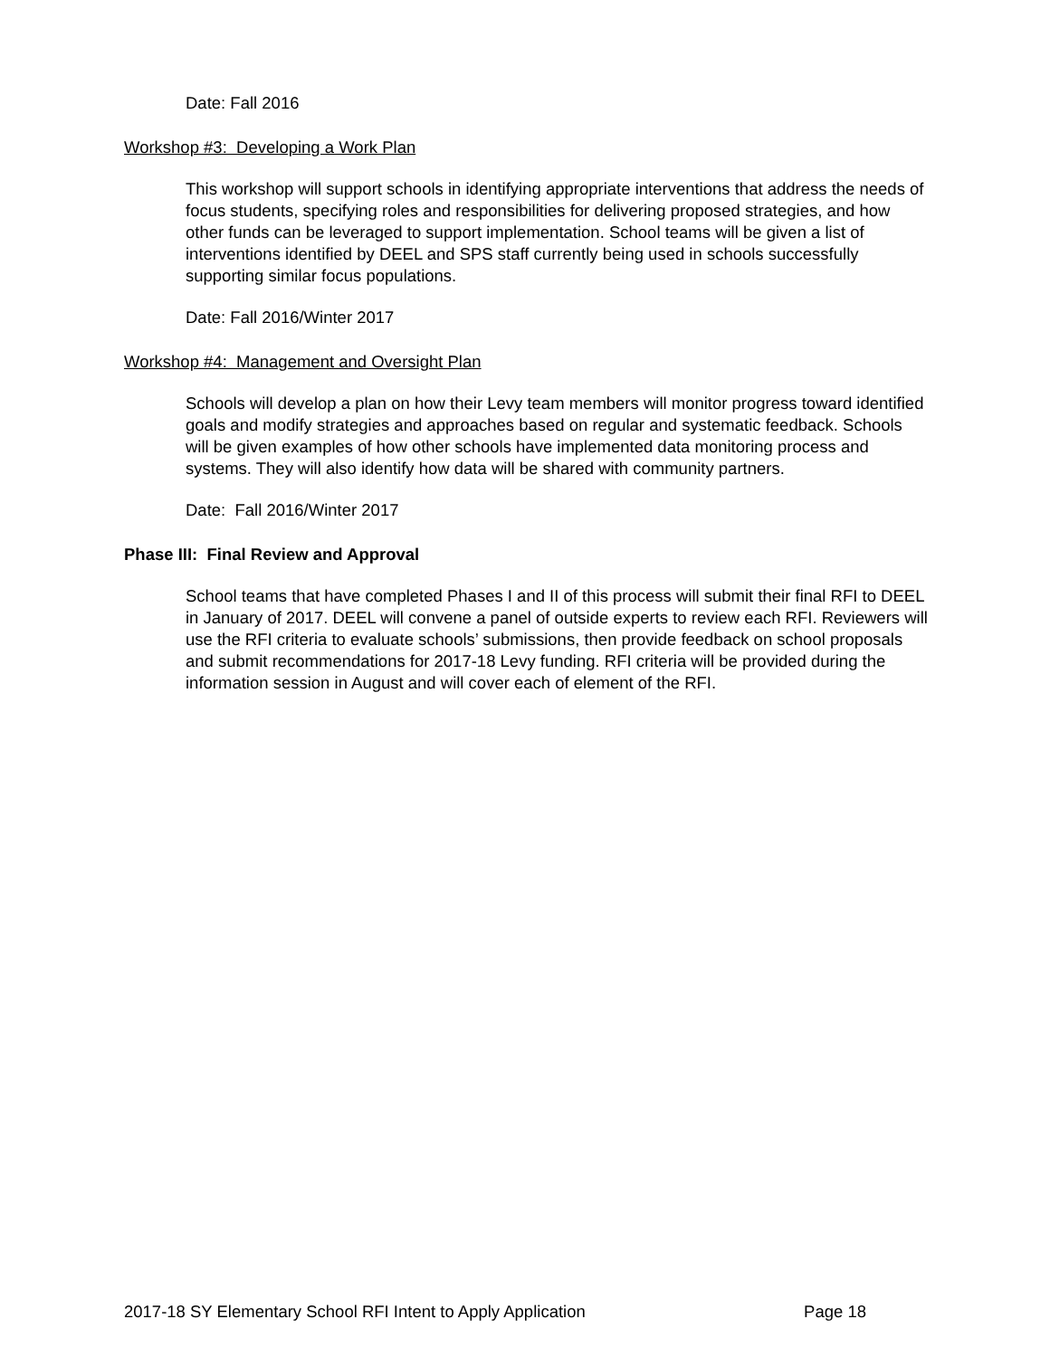Date: Fall 2016
Workshop #3: Developing a Work Plan
This workshop will support schools in identifying appropriate interventions that address the needs of focus students, specifying roles and responsibilities for delivering proposed strategies, and how other funds can be leveraged to support implementation. School teams will be given a list of interventions identified by DEEL and SPS staff currently being used in schools successfully supporting similar focus populations.
Date: Fall 2016/Winter 2017
Workshop #4: Management and Oversight Plan
Schools will develop a plan on how their Levy team members will monitor progress toward identified goals and modify strategies and approaches based on regular and systematic feedback. Schools will be given examples of how other schools have implemented data monitoring process and systems. They will also identify how data will be shared with community partners.
Date: Fall 2016/Winter 2017
Phase III: Final Review and Approval
School teams that have completed Phases I and II of this process will submit their final RFI to DEEL in January of 2017. DEEL will convene a panel of outside experts to review each RFI. Reviewers will use the RFI criteria to evaluate schools’ submissions, then provide feedback on school proposals and submit recommendations for 2017-18 Levy funding. RFI criteria will be provided during the information session in August and will cover each of element of the RFI.
2017-18 SY Elementary School RFI Intent to Apply Application Page 18